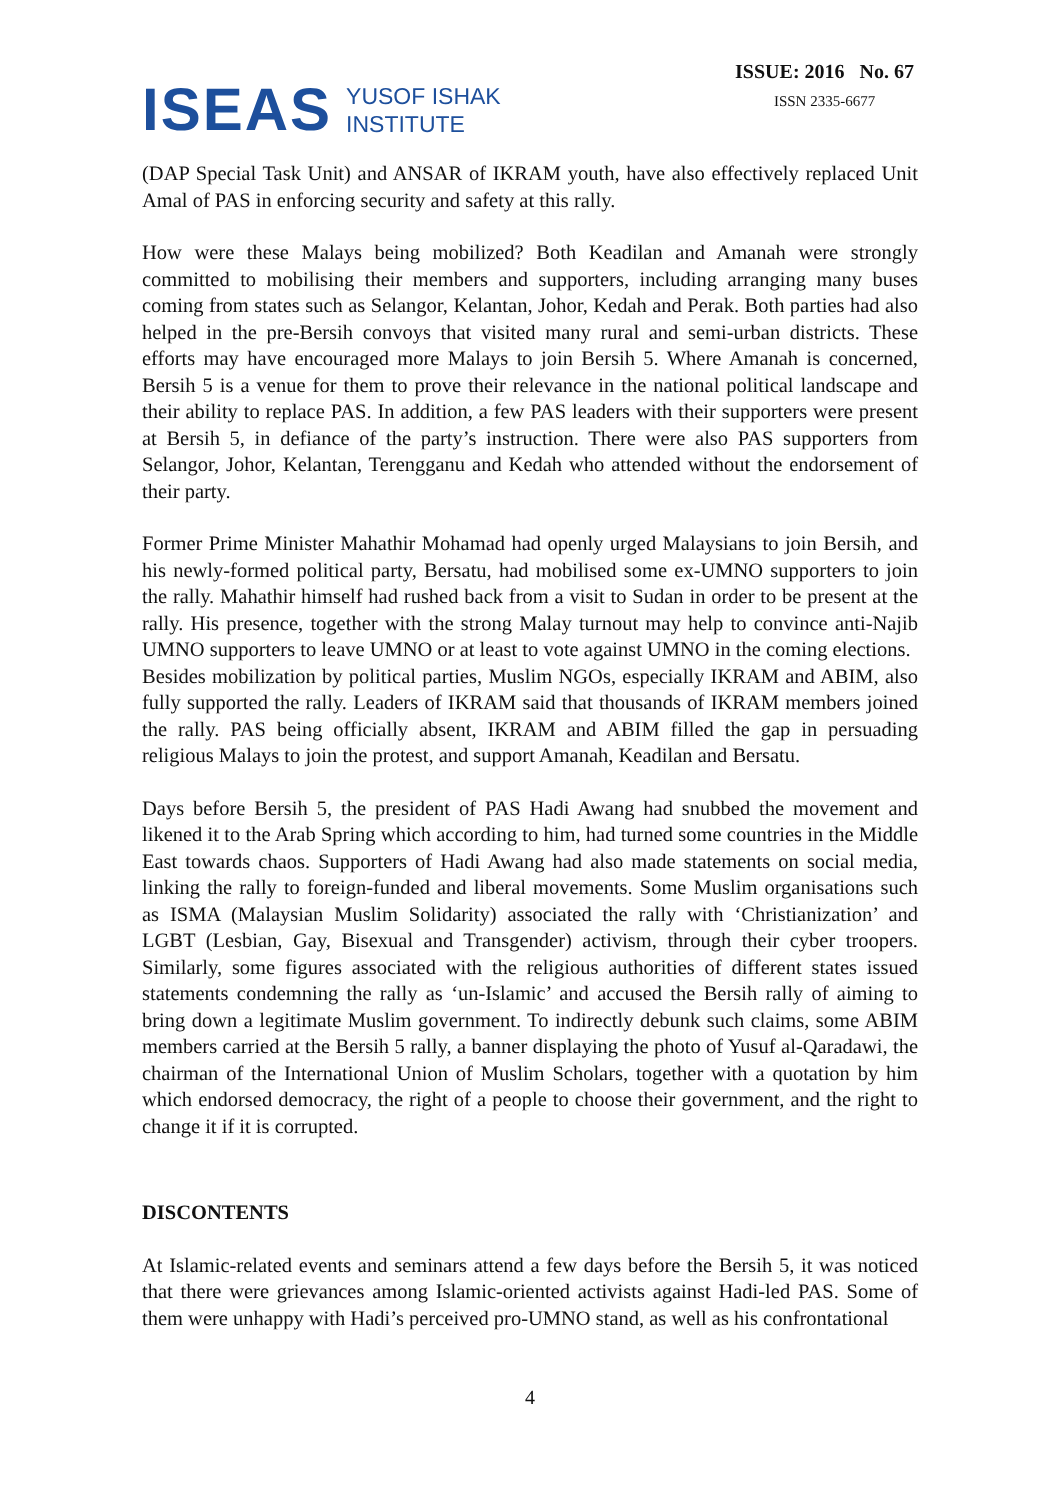ISEAS YUSOF ISHAK
INSTITUTE
ISSUE: 2016 No. 67
ISSN 2335-6677
(DAP Special Task Unit) and ANSAR of IKRAM youth, have also effectively replaced Unit Amal of PAS in enforcing security and safety at this rally.
How were these Malays being mobilized? Both Keadilan and Amanah were strongly committed to mobilising their members and supporters, including arranging many buses coming from states such as Selangor, Kelantan, Johor, Kedah and Perak. Both parties had also helped in the pre-Bersih convoys that visited many rural and semi-urban districts. These efforts may have encouraged more Malays to join Bersih 5. Where Amanah is concerned, Bersih 5 is a venue for them to prove their relevance in the national political landscape and their ability to replace PAS. In addition, a few PAS leaders with their supporters were present at Bersih 5, in defiance of the party’s instruction. There were also PAS supporters from Selangor, Johor, Kelantan, Terengganu and Kedah who attended without the endorsement of their party.
Former Prime Minister Mahathir Mohamad had openly urged Malaysians to join Bersih, and his newly-formed political party, Bersatu, had mobilised some ex-UMNO supporters to join the rally. Mahathir himself had rushed back from a visit to Sudan in order to be present at the rally. His presence, together with the strong Malay turnout may help to convince anti-Najib UMNO supporters to leave UMNO or at least to vote against UMNO in the coming elections.
Besides mobilization by political parties, Muslim NGOs, especially IKRAM and ABIM, also fully supported the rally. Leaders of IKRAM said that thousands of IKRAM members joined the rally. PAS being officially absent, IKRAM and ABIM filled the gap in persuading religious Malays to join the protest, and support Amanah, Keadilan and Bersatu.
Days before Bersih 5, the president of PAS Hadi Awang had snubbed the movement and likened it to the Arab Spring which according to him, had turned some countries in the Middle East towards chaos. Supporters of Hadi Awang had also made statements on social media, linking the rally to foreign-funded and liberal movements. Some Muslim organisations such as ISMA (Malaysian Muslim Solidarity) associated the rally with ‘Christianization’ and LGBT (Lesbian, Gay, Bisexual and Transgender) activism, through their cyber troopers. Similarly, some figures associated with the religious authorities of different states issued statements condemning the rally as ‘un-Islamic’ and accused the Bersih rally of aiming to bring down a legitimate Muslim government. To indirectly debunk such claims, some ABIM members carried at the Bersih 5 rally, a banner displaying the photo of Yusuf al-Qaradawi, the chairman of the International Union of Muslim Scholars, together with a quotation by him which endorsed democracy, the right of a people to choose their government, and the right to change it if it is corrupted.
DISCONTENTS
At Islamic-related events and seminars attend a few days before the Bersih 5, it was noticed that there were grievances among Islamic-oriented activists against Hadi-led PAS. Some of them were unhappy with Hadi’s perceived pro-UMNO stand, as well as his confrontational
4